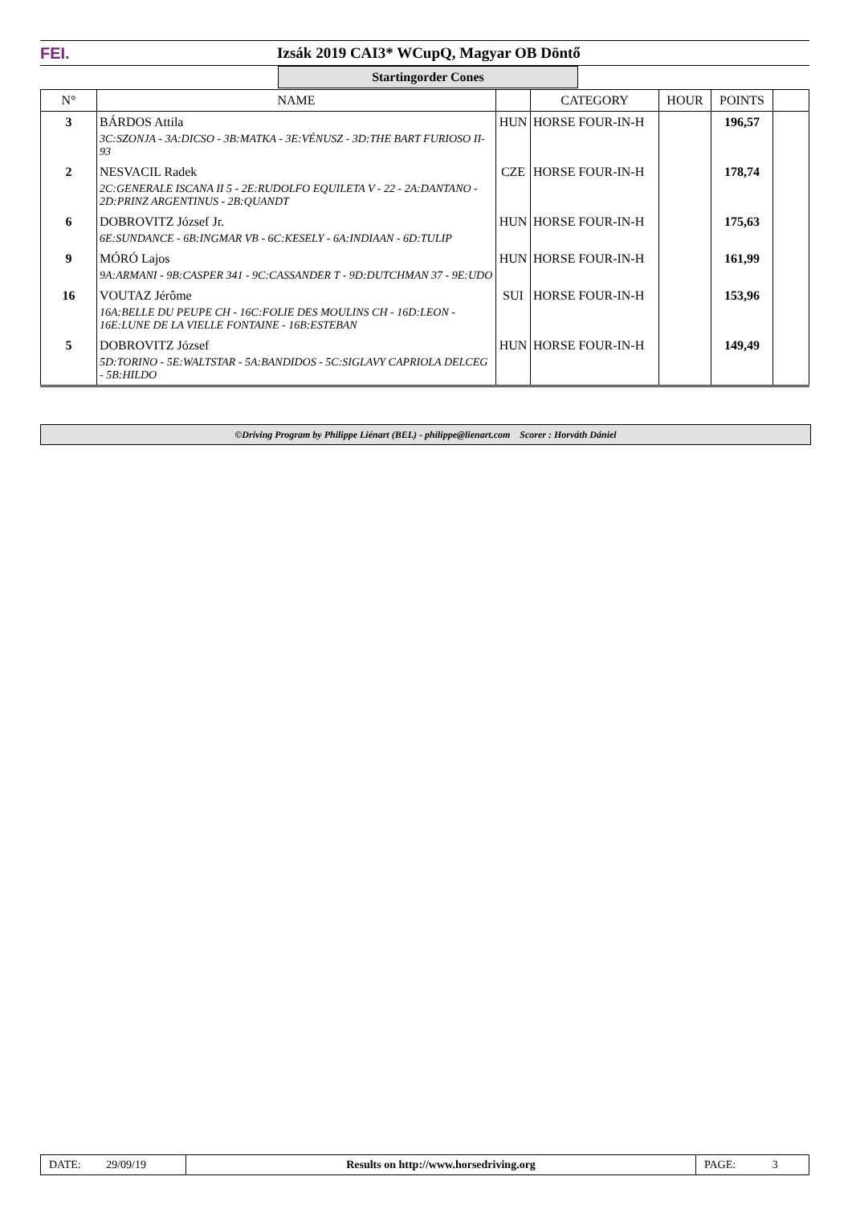FEI. Izsák 2019 CAI3* WCupQ, Magyar OB Döntő
Startingorder Cones
| N° | NAME | | CATEGORY | HOUR | POINTS | |
| --- | --- | --- | --- | --- | --- | --- |
| 3 | BÁRDOS Attila 3C:SZONJA - 3A:DICSO - 3B:MATKA - 3E:VÉNUSZ - 3D:THE BART FURIOSO II-93 | HUN | HORSE FOUR-IN-H | | 196,57 | |
| 2 | NESVACIL Radek 2C:GENERALE ISCANA II 5 - 2E:RUDOLFO EQUILETA V - 22 - 2A:DANTANO - 2D:PRINZ ARGENTINUS - 2B:QUANDT | CZE | HORSE FOUR-IN-H | | 178,74 | |
| 6 | DOBROVITZ József Jr. 6E:SUNDANCE - 6B:INGMAR VB - 6C:KESELY - 6A:INDIAAN - 6D:TULIP | HUN | HORSE FOUR-IN-H | | 175,63 | |
| 9 | MÓRÓ Lajos 9A:ARMANI - 9B:CASPER 341 - 9C:CASSANDER T - 9D:DUTCHMAN 37 - 9E:UDO | HUN | HORSE FOUR-IN-H | | 161,99 | |
| 16 | VOUTAZ Jérôme 16A:BELLE DU PEUPE CH - 16C:FOLIE DES MOULINS CH - 16D:LEON - 16E:LUNE DE LA VIELLE FONTAINE - 16B:ESTEBAN | SUI | HORSE FOUR-IN-H | | 153,96 | |
| 5 | DOBROVITZ József 5D:TORINO - 5E:WALTSTAR - 5A:BANDIDOS - 5C:SIGLAVY CAPRIOLA DELCEG - 5B:HILDO | HUN | HORSE FOUR-IN-H | | 149,49 | |
©Driving Program by Philippe Liénart (BEL) - philippe@lienart.com Scorer : Horváth Dániel
| DATE: 29/09/19 | Results on http://www.horsedriving.org | PAGE: 3 |